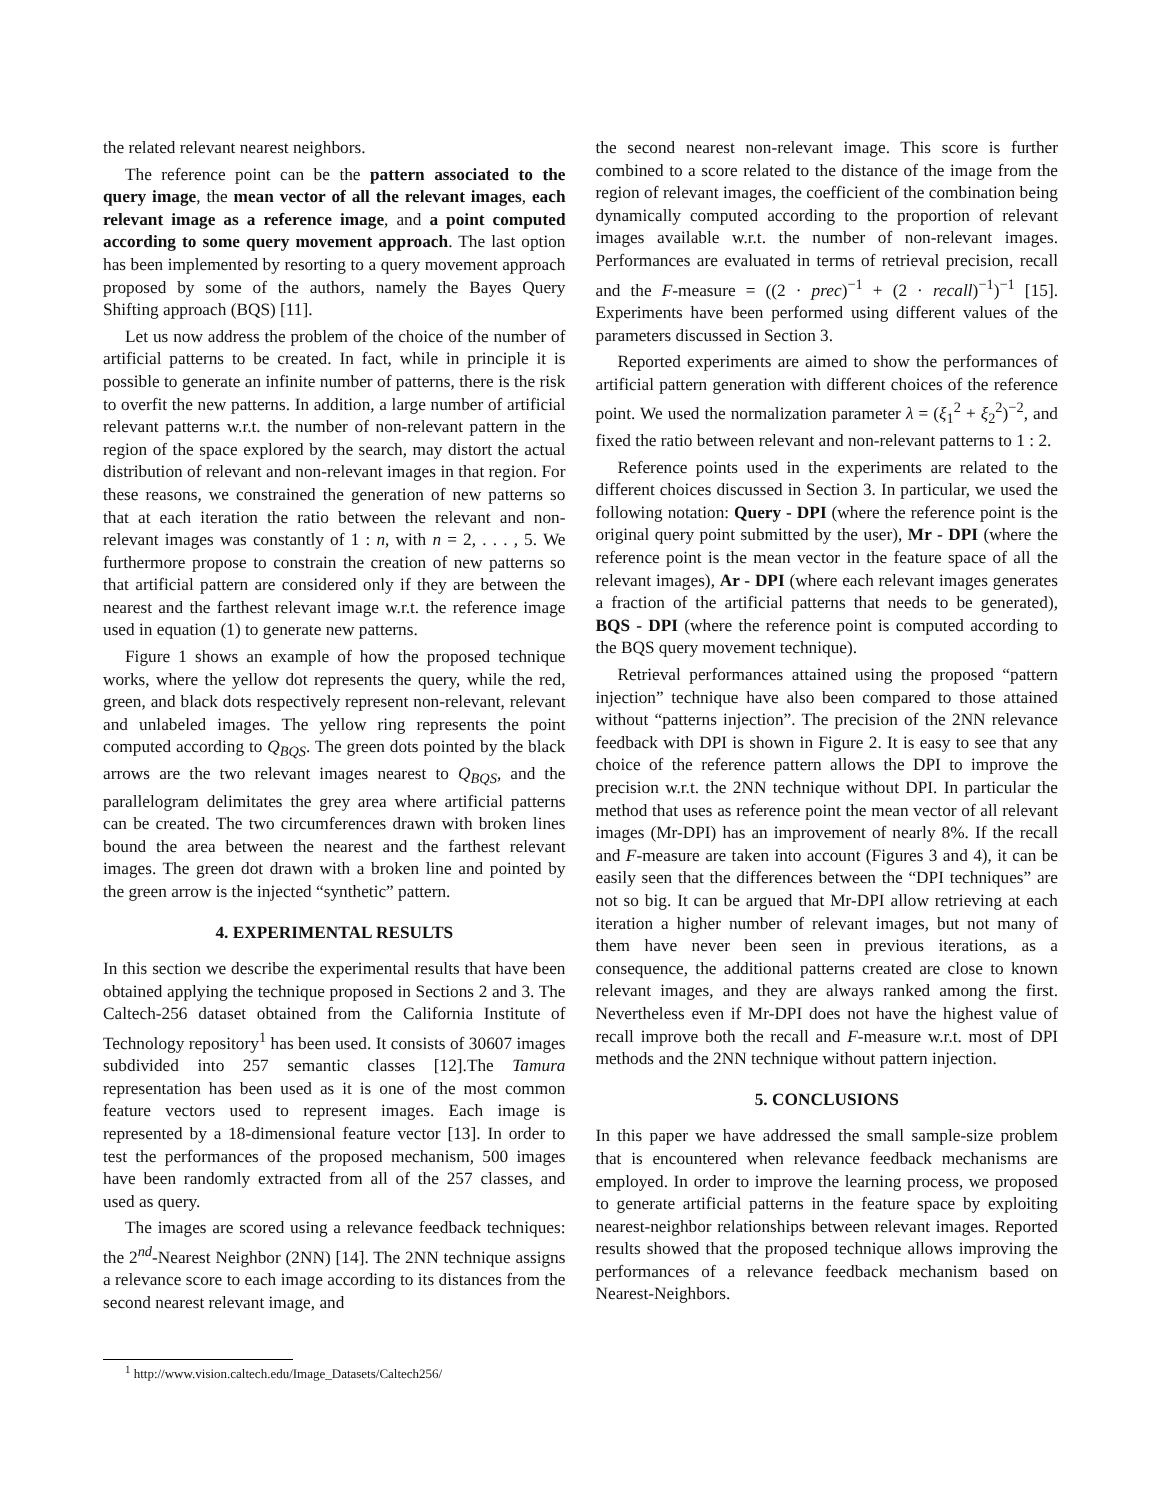the related relevant nearest neighbors.
The reference point can be the pattern associated to the query image, the mean vector of all the relevant images, each relevant image as a reference image, and a point computed according to some query movement approach. The last option has been implemented by resorting to a query movement approach proposed by some of the authors, namely the Bayes Query Shifting approach (BQS) [11].
Let us now address the problem of the choice of the number of artificial patterns to be created. In fact, while in principle it is possible to generate an infinite number of patterns, there is the risk to overfit the new patterns. In addition, a large number of artificial relevant patterns w.r.t. the number of non-relevant pattern in the region of the space explored by the search, may distort the actual distribution of relevant and non-relevant images in that region. For these reasons, we constrained the generation of new patterns so that at each iteration the ratio between the relevant and non-relevant images was constantly of 1 : n, with n = 2, . . . , 5. We furthermore propose to constrain the creation of new patterns so that artificial pattern are considered only if they are between the nearest and the farthest relevant image w.r.t. the reference image used in equation (1) to generate new patterns.
Figure 1 shows an example of how the proposed technique works, where the yellow dot represents the query, while the red, green, and black dots respectively represent non-relevant, relevant and unlabeled images. The yellow ring represents the point computed according to Q<sub>BQS</sub>. The green dots pointed by the black arrows are the two relevant images nearest to Q<sub>BQS</sub>, and the parallelogram delimitates the grey area where artificial patterns can be created. The two circumferences drawn with broken lines bound the area between the nearest and the farthest relevant images. The green dot drawn with a broken line and pointed by the green arrow is the injected “synthetic” pattern.
4. EXPERIMENTAL RESULTS
In this section we describe the experimental results that have been obtained applying the technique proposed in Sections 2 and 3. The Caltech-256 dataset obtained from the California Institute of Technology repository<sup>1</sup> has been used. It consists of 30607 images subdivided into 257 semantic classes [12].The Tamura representation has been used as it is one of the most common feature vectors used to represent images. Each image is represented by a 18-dimensional feature vector [13]. In order to test the performances of the proposed mechanism, 500 images have been randomly extracted from all of the 257 classes, and used as query.
The images are scored using a relevance feedback techniques: the 2<sup>nd</sup>-Nearest Neighbor (2NN) [14]. The 2NN technique assigns a relevance score to each image according to its distances from the second nearest relevant image, and
<sup>1</sup> http://www.vision.caltech.edu/Image_Datasets/Caltech256/
the second nearest non-relevant image. This score is further combined to a score related to the distance of the image from the region of relevant images, the coefficient of the combination being dynamically computed according to the proportion of relevant images available w.r.t. the number of non-relevant images. Performances are evaluated in terms of retrieval precision, recall and the F-measure = ((2 · prec)<sup>−1</sup> + (2 · recall)<sup>−1</sup>)<sup>−1</sup> [15]. Experiments have been performed using different values of the parameters discussed in Section 3.
Reported experiments are aimed to show the performances of artificial pattern generation with different choices of the reference point. We used the normalization parameter λ = (ξ<sub>1</sub><sup>2</sup> + ξ<sub>2</sub><sup>2</sup>)<sup>−2</sup>, and fixed the ratio between relevant and non-relevant patterns to 1 : 2.
Reference points used in the experiments are related to the different choices discussed in Section 3. In particular, we used the following notation: Query - DPI (where the reference point is the original query point submitted by the user), Mr - DPI (where the reference point is the mean vector in the feature space of all the relevant images), Ar - DPI (where each relevant images generates a fraction of the artificial patterns that needs to be generated), BQS - DPI (where the reference point is computed according to the BQS query movement technique).
Retrieval performances attained using the proposed “pattern injection” technique have also been compared to those attained without “patterns injection”. The precision of the 2NN relevance feedback with DPI is shown in Figure 2. It is easy to see that any choice of the reference pattern allows the DPI to improve the precision w.r.t. the 2NN technique without DPI. In particular the method that uses as reference point the mean vector of all relevant images (Mr-DPI) has an improvement of nearly 8%. If the recall and F-measure are taken into account (Figures 3 and 4), it can be easily seen that the differences between the “DPI techniques” are not so big. It can be argued that Mr-DPI allow retrieving at each iteration a higher number of relevant images, but not many of them have never been seen in previous iterations, as a consequence, the additional patterns created are close to known relevant images, and they are always ranked among the first. Nevertheless even if Mr-DPI does not have the highest value of recall improve both the recall and F-measure w.r.t. most of DPI methods and the 2NN technique without pattern injection.
5. CONCLUSIONS
In this paper we have addressed the small sample-size problem that is encountered when relevance feedback mechanisms are employed. In order to improve the learning process, we proposed to generate artificial patterns in the feature space by exploiting nearest-neighbor relationships between relevant images. Reported results showed that the proposed technique allows improving the performances of a relevance feedback mechanism based on Nearest-Neighbors.